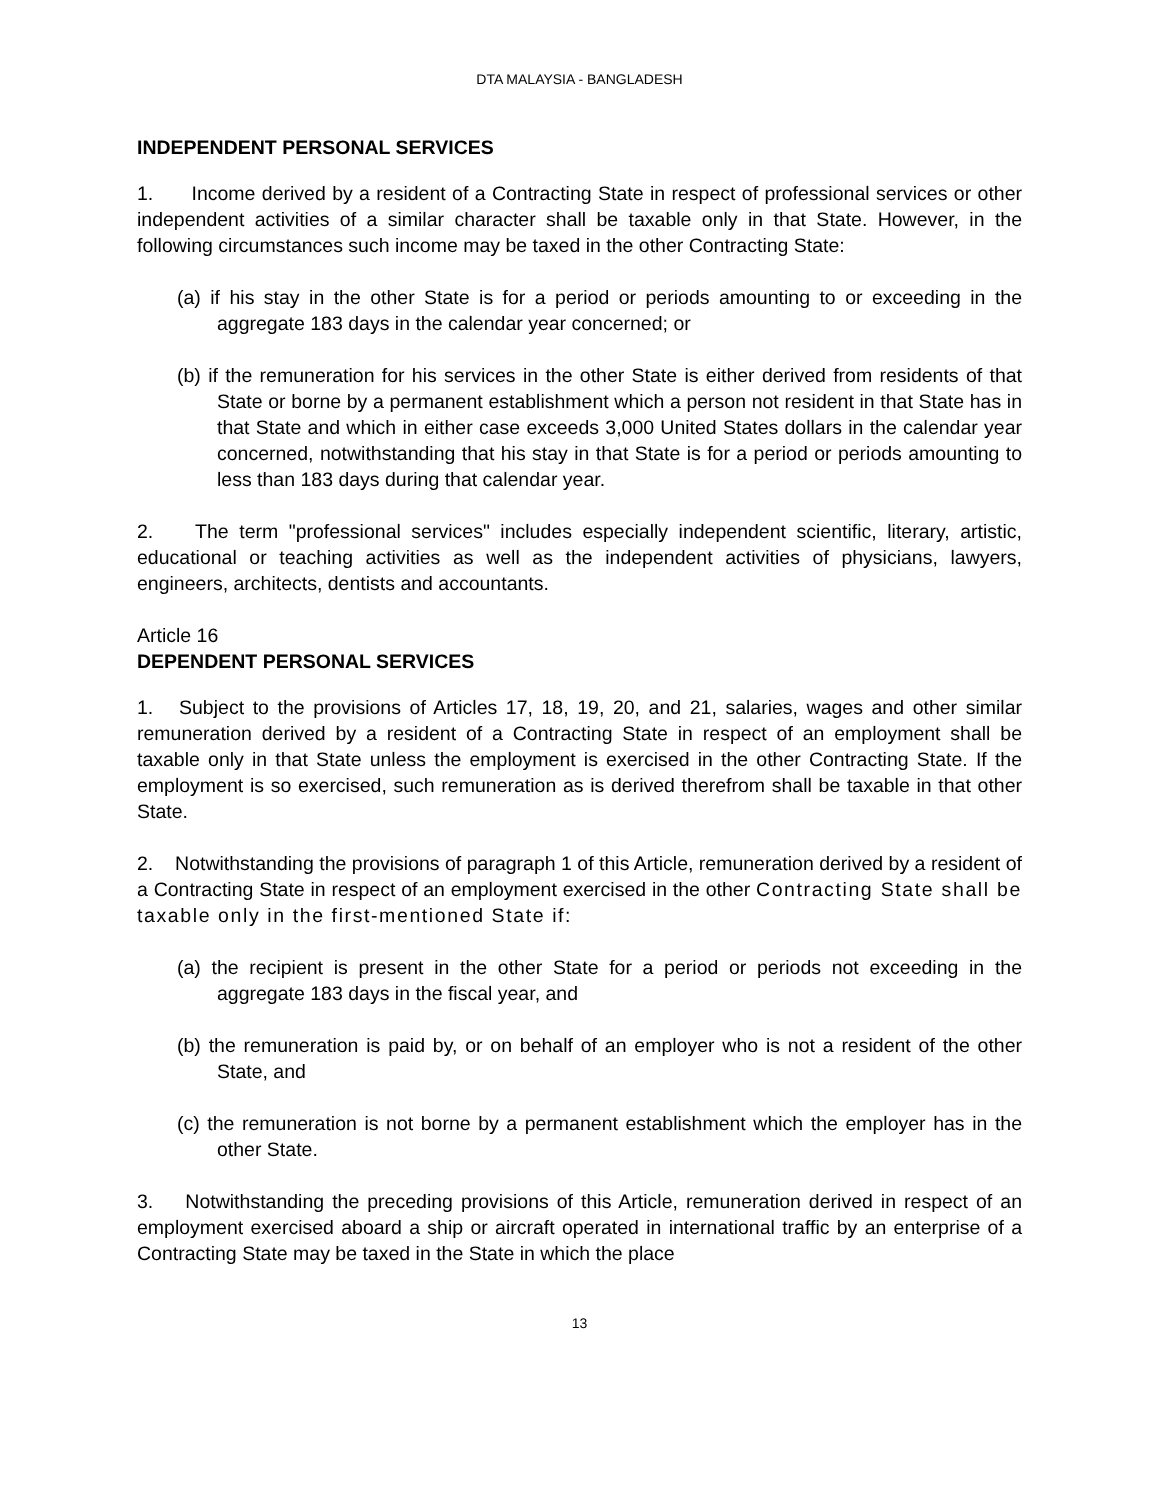DTA MALAYSIA - BANGLADESH
INDEPENDENT PERSONAL SERVICES
1. Income derived by a resident of a Contracting State in respect of professional services or other independent activities of a similar character shall be taxable only in that State. However, in the following circumstances such income may be taxed in the other Contracting State:
(a) if his stay in the other State is for a period or periods amounting to or exceeding in the aggregate 183 days in the calendar year concerned; or
(b) if the remuneration for his services in the other State is either derived from residents of that State or borne by a permanent establishment which a person not resident in that State has in that State and which in either case exceeds 3,000 United States dollars in the calendar year concerned, notwithstanding that his stay in that State is for a period or periods amounting to less than 183 days during that calendar year.
2. The term "professional services" includes especially independent scientific, literary, artistic, educational or teaching activities as well as the independent activities of physicians, lawyers, engineers, architects, dentists and accountants.
Article 16
DEPENDENT PERSONAL SERVICES
1. Subject to the provisions of Articles 17, 18, 19, 20, and 21, salaries, wages and other similar remuneration derived by a resident of a Contracting State in respect of an employment shall be taxable only in that State unless the employment is exercised in the other Contracting State. If the employment is so exercised, such remuneration as is derived therefrom shall be taxable in that other State.
2. Notwithstanding the provisions of paragraph 1 of this Article, remuneration derived by a resident of a Contracting State in respect of an employment exercised in the other Contracting State shall be taxable only in the first-mentioned State if:
(a) the recipient is present in the other State for a period or periods not exceeding in the aggregate 183 days in the fiscal year, and
(b) the remuneration is paid by, or on behalf of an employer who is not a resident of the other State, and
(c) the remuneration is not borne by a permanent establishment which the employer has in the other State.
3. Notwithstanding the preceding provisions of this Article, remuneration derived in respect of an employment exercised aboard a ship or aircraft operated in international traffic by an enterprise of a Contracting State may be taxed in the State in which the place
13